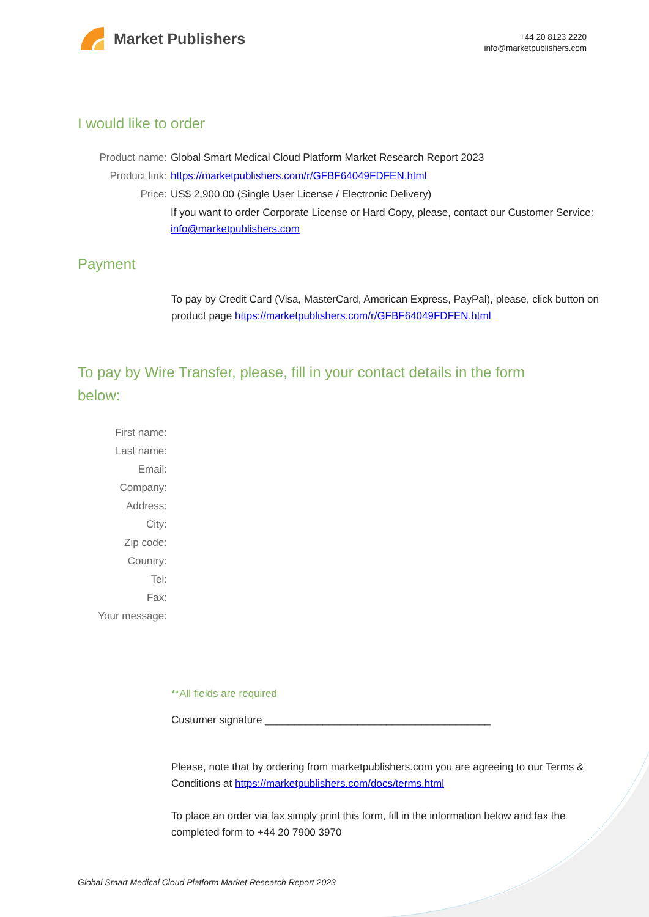Market Publishers
+44 20 8123 2220
info@marketpublishers.com
I would like to order
Product name: Global Smart Medical Cloud Platform Market Research Report 2023
Product link: https://marketpublishers.com/r/GFBF64049FDFEN.html
Price: US$ 2,900.00 (Single User License / Electronic Delivery)
If you want to order Corporate License or Hard Copy, please, contact our Customer Service:
info@marketpublishers.com
Payment
To pay by Credit Card (Visa, MasterCard, American Express, PayPal), please, click button on product page https://marketpublishers.com/r/GFBF64049FDFEN.html
To pay by Wire Transfer, please, fill in your contact details in the form below:
First name:
Last name:
Email:
Company:
Address:
City:
Zip code:
Country:
Tel:
Fax:
Your message:
**All fields are required
Custumer signature _______________________________________
Please, note that by ordering from marketpublishers.com you are agreeing to our Terms & Conditions at https://marketpublishers.com/docs/terms.html
To place an order via fax simply print this form, fill in the information below and fax the completed form to +44 20 7900 3970
Global Smart Medical Cloud Platform Market Research Report 2023